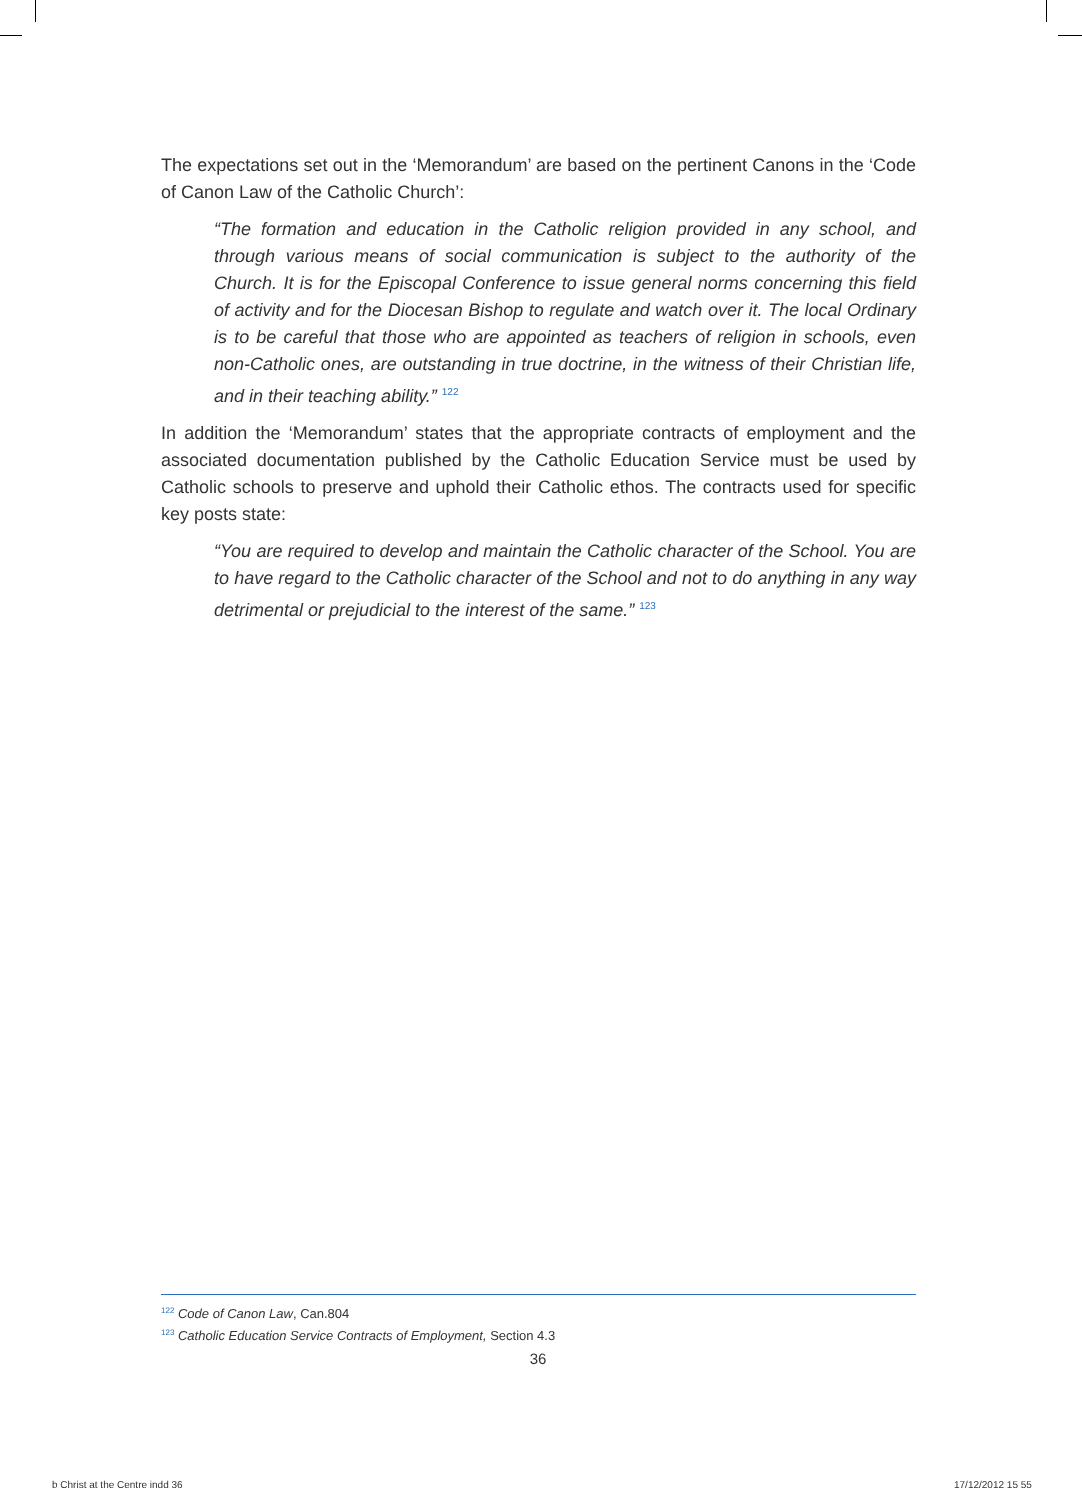The expectations set out in the ‘Memorandum’ are based on the pertinent Canons in the ‘Code of Canon Law of the Catholic Church’:
“The formation and education in the Catholic religion provided in any school, and through various means of social communication is subject to the authority of the Church. It is for the Episcopal Conference to issue general norms concerning this field of activity and for the Diocesan Bishop to regulate and watch over it. The local Ordinary is to be careful that those who are appointed as teachers of religion in schools, even non-Catholic ones, are outstanding in true doctrine, in the witness of their Christian life, and in their teaching ability.” <sup>122</sup>
In addition the ‘Memorandum’ states that the appropriate contracts of employment and the associated documentation published by the Catholic Education Service must be used by Catholic schools to preserve and uphold their Catholic ethos. The contracts used for specific key posts state:
“You are required to develop and maintain the Catholic character of the School. You are to have regard to the Catholic character of the School and not to do anything in any way detrimental or prejudicial to the interest of the same.” <sup>123</sup>
<sup>122</sup> Code of Canon Law, Can.804
<sup>123</sup> Catholic Education Service Contracts of Employment, Section 4.3
36
b Christ at the Centre indd 36 17/12/2012 15 55